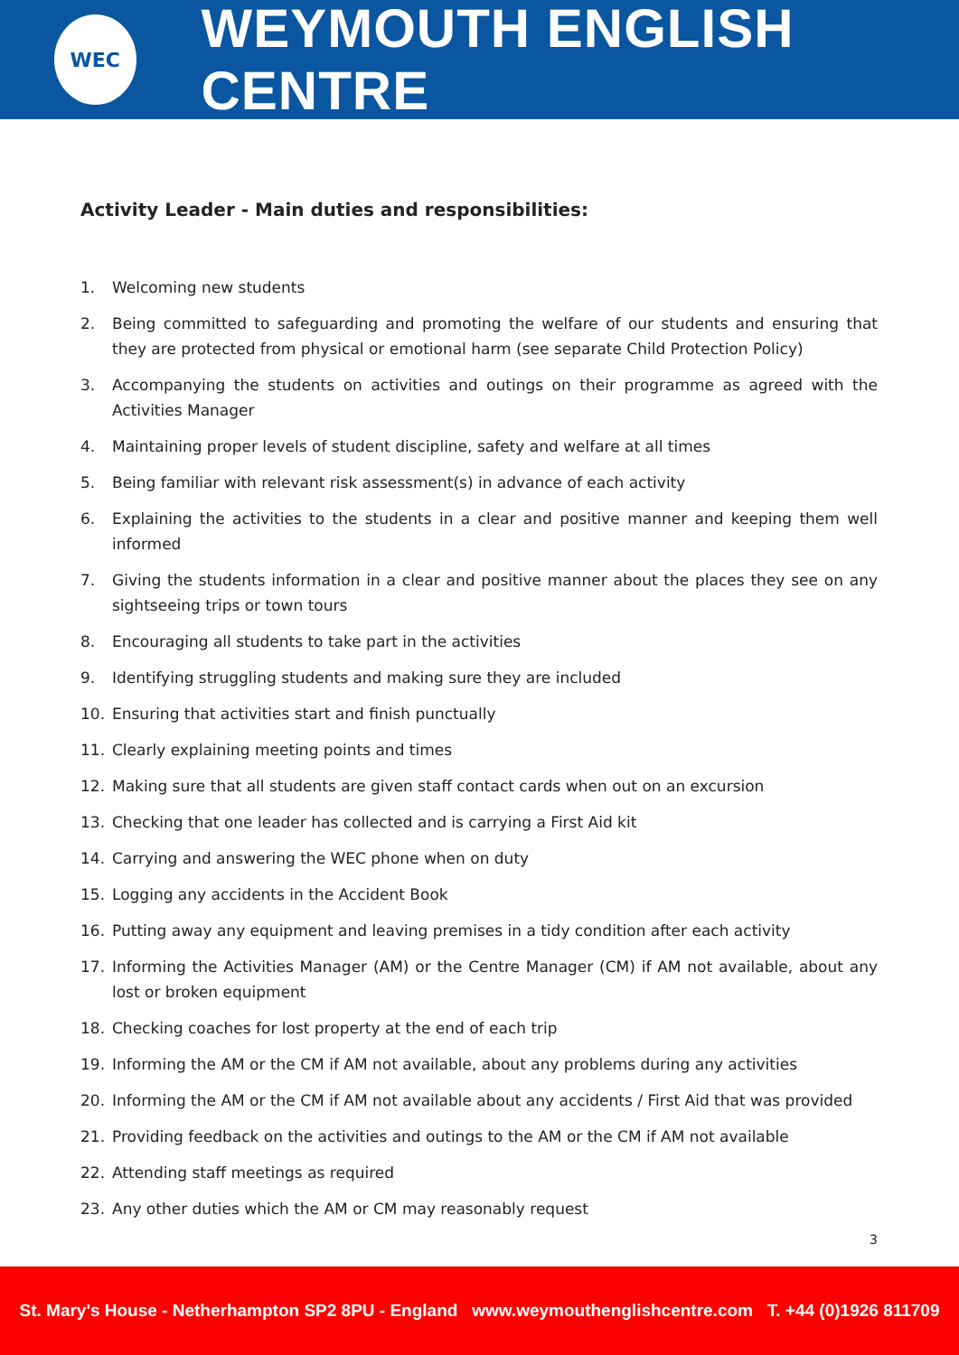WEC
WEYMOUTH ENGLISH CENTRE
Activity Leader - Main duties and responsibilities:
1. Welcoming new students
2. Being committed to safeguarding and promoting the welfare of our students and ensuring that they are protected from physical or emotional harm (see separate Child Protection Policy)
3. Accompanying the students on activities and outings on their programme as agreed with the Activities Manager
4. Maintaining proper levels of student discipline, safety and welfare at all times
5. Being familiar with relevant risk assessment(s) in advance of each activity
6. Explaining the activities to the students in a clear and positive manner and keeping them well informed
7. Giving the students information in a clear and positive manner about the places they see on any sightseeing trips or town tours
8. Encouraging all students to take part in the activities
9. Identifying struggling students and making sure they are included
10. Ensuring that activities start and finish punctually
11. Clearly explaining meeting points and times
12. Making sure that all students are given staff contact cards when out on an excursion
13. Checking that one leader has collected and is carrying a First Aid kit
14. Carrying and answering the WEC phone when on duty
15. Logging any accidents in the Accident Book
16. Putting away any equipment and leaving premises in a tidy condition after each activity
17. Informing the Activities Manager (AM) or the Centre Manager (CM) if AM not available, about any lost or broken equipment
18. Checking coaches for lost property at the end of each trip
19. Informing the AM or the CM if AM not available, about any problems during any activities
20. Informing the AM or the CM if AM not available about any accidents / First Aid that was provided
21. Providing feedback on the activities and outings to the AM or the CM if AM not available
22. Attending staff meetings as required
23. Any other duties which the AM or CM may reasonably request
3
St. Mary's House - Netherhampton SP2 8PU - England www.weymouthenglishcentre.com T. +44 (0)1926 811709